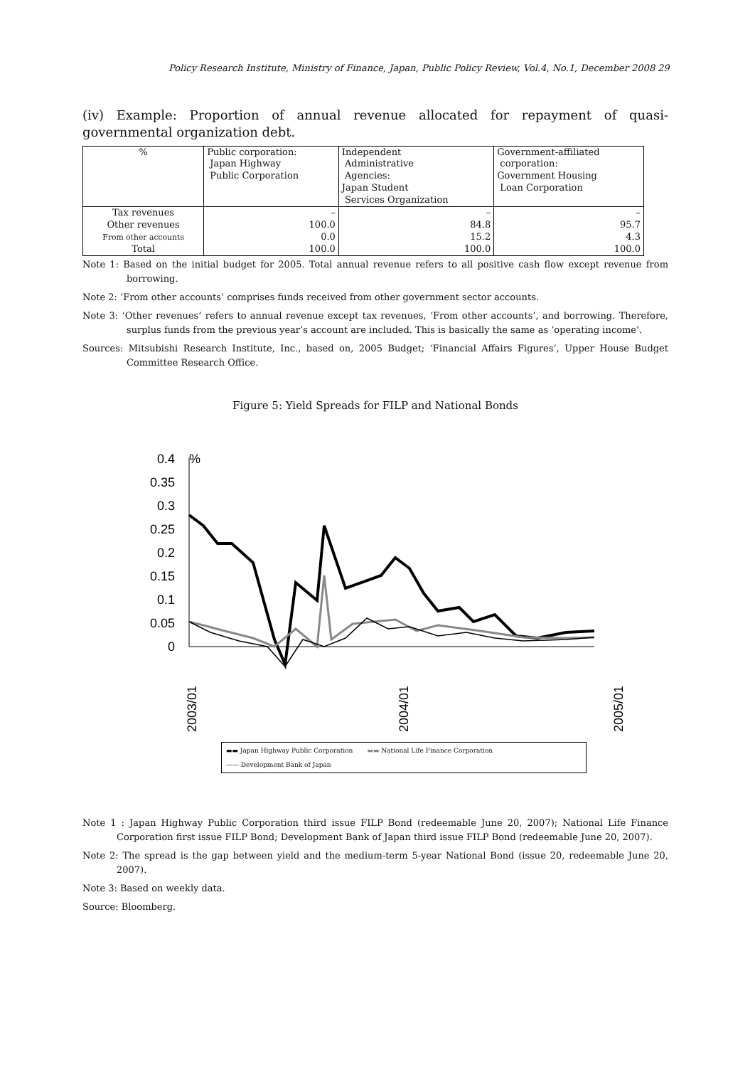Policy Research Institute, Ministry of Finance, Japan, Public Policy Review, Vol.4, No.1, December 2008 29
(iv) Example: Proportion of annual revenue allocated for repayment of quasi-governmental organization debt.
| % | Public corporation: Japan Highway Public Corporation | Independent Administrative Agencies: Japan Student Services Organization | Government-affiliated corporation: Government Housing Loan Corporation |
| --- | --- | --- | --- |
| Tax revenues Other revenues From other accounts Total | – 100.0 0.0 100.0 | – 84.8 15.2 100.0 | – 95.7 4.3 100.0 |
Note 1: Based on the initial budget for 2005. Total annual revenue refers to all positive cash flow except revenue from borrowing.
Note 2: ‘From other accounts’ comprises funds received from other government sector accounts.
Note 3: ‘Other revenues’ refers to annual revenue except tax revenues, ‘From other accounts’, and borrowing. Therefore, surplus funds from the previous year’s account are included. This is basically the same as ‘operating income’.
Sources: Mitsubishi Research Institute, Inc., based on, 2005 Budget; ‘Financial Affairs Figures’, Upper House Budget Committee Research Office.
Figure 5: Yield Spreads for FILP and National Bonds
0.4
0.35
0.3
0.25
0.2
0.15
0.1
0.05
0
%
2003/01
2004/01
2005/01
▬▬ Japan Highway Public Corporation ▬▬ National Life Finance Corporation
—— Development Bank of Japan
Note 1 : Japan Highway Public Corporation third issue FILP Bond (redeemable June 20, 2007); National Life Finance Corporation first issue FILP Bond; Development Bank of Japan third issue FILP Bond (redeemable June 20, 2007).
Note 2: The spread is the gap between yield and the medium-term 5-year National Bond (issue 20, redeemable June 20, 2007).
Note 3: Based on weekly data.
Source: Bloomberg.